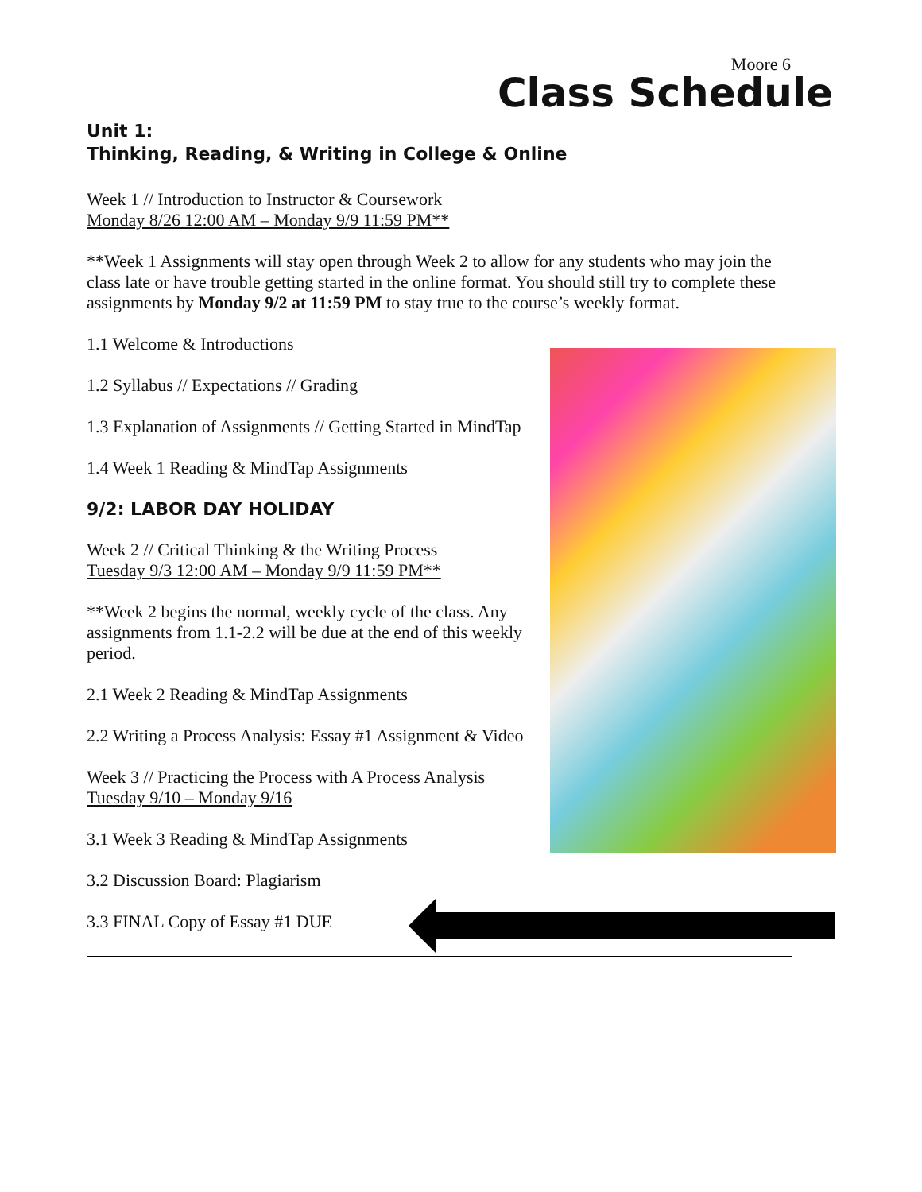Moore 6
Class Schedule
Unit 1:
Thinking, Reading, & Writing in College & Online
Week 1 // Introduction to Instructor & Coursework
Monday 8/26 12:00 AM – Monday 9/9 11:59 PM**
**Week 1 Assignments will stay open through Week 2 to allow for any students who may join the class late or have trouble getting started in the online format. You should still try to complete these assignments by Monday 9/2 at 11:59 PM to stay true to the course’s weekly format.
1.1 Welcome & Introductions
1.2 Syllabus // Expectations // Grading
1.3 Explanation of Assignments // Getting Started in MindTap
1.4 Week 1 Reading & MindTap Assignments
9/2: LABOR DAY HOLIDAY
Week 2 // Critical Thinking & the Writing Process
Tuesday 9/3 12:00 AM – Monday 9/9 11:59 PM**
**Week 2 begins the normal, weekly cycle of the class. Any assignments from 1.1-2.2 will be due at the end of this weekly period.
2.1 Week 2 Reading & MindTap Assignments
2.2 Writing a Process Analysis: Essay #1 Assignment & Video
Week 3 // Practicing the Process with A Process Analysis
Tuesday 9/10 – Monday 9/16
3.1 Week 3 Reading & MindTap Assignments
3.2 Discussion Board: Plagiarism
3.3 FINAL Copy of Essay #1 DUE